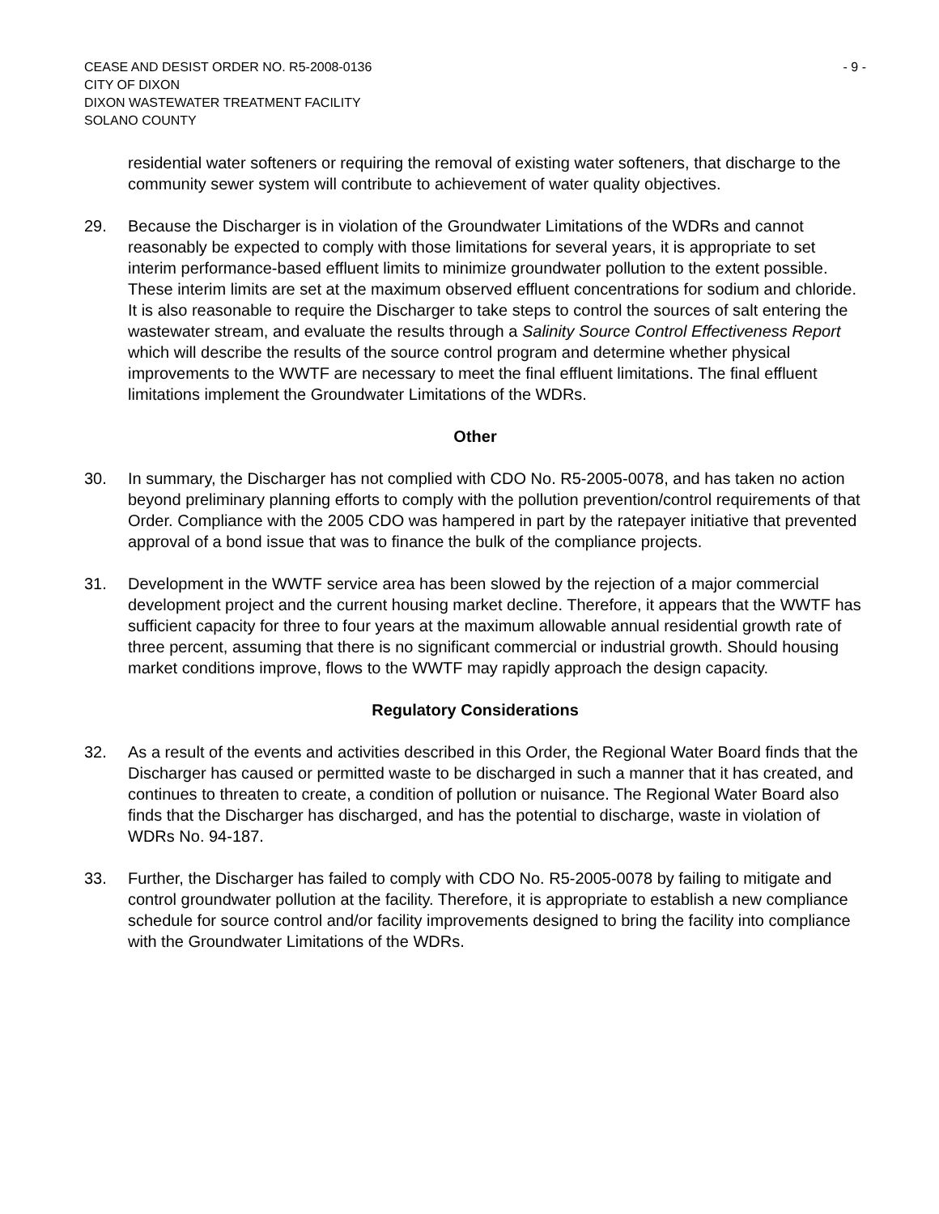CEASE AND DESIST ORDER NO. R5-2008-0136
CITY OF DIXON
DIXON WASTEWATER TREATMENT FACILITY
SOLANO COUNTY
- 9 -
residential water softeners or requiring the removal of existing water softeners, that discharge to the community sewer system will contribute to achievement of water quality objectives.
29. Because the Discharger is in violation of the Groundwater Limitations of the WDRs and cannot reasonably be expected to comply with those limitations for several years, it is appropriate to set interim performance-based effluent limits to minimize groundwater pollution to the extent possible. These interim limits are set at the maximum observed effluent concentrations for sodium and chloride. It is also reasonable to require the Discharger to take steps to control the sources of salt entering the wastewater stream, and evaluate the results through a Salinity Source Control Effectiveness Report which will describe the results of the source control program and determine whether physical improvements to the WWTF are necessary to meet the final effluent limitations. The final effluent limitations implement the Groundwater Limitations of the WDRs.
Other
30. In summary, the Discharger has not complied with CDO No. R5-2005-0078, and has taken no action beyond preliminary planning efforts to comply with the pollution prevention/control requirements of that Order. Compliance with the 2005 CDO was hampered in part by the ratepayer initiative that prevented approval of a bond issue that was to finance the bulk of the compliance projects.
31. Development in the WWTF service area has been slowed by the rejection of a major commercial development project and the current housing market decline. Therefore, it appears that the WWTF has sufficient capacity for three to four years at the maximum allowable annual residential growth rate of three percent, assuming that there is no significant commercial or industrial growth. Should housing market conditions improve, flows to the WWTF may rapidly approach the design capacity.
Regulatory Considerations
32. As a result of the events and activities described in this Order, the Regional Water Board finds that the Discharger has caused or permitted waste to be discharged in such a manner that it has created, and continues to threaten to create, a condition of pollution or nuisance. The Regional Water Board also finds that the Discharger has discharged, and has the potential to discharge, waste in violation of WDRs No. 94-187.
33. Further, the Discharger has failed to comply with CDO No. R5-2005-0078 by failing to mitigate and control groundwater pollution at the facility. Therefore, it is appropriate to establish a new compliance schedule for source control and/or facility improvements designed to bring the facility into compliance with the Groundwater Limitations of the WDRs.